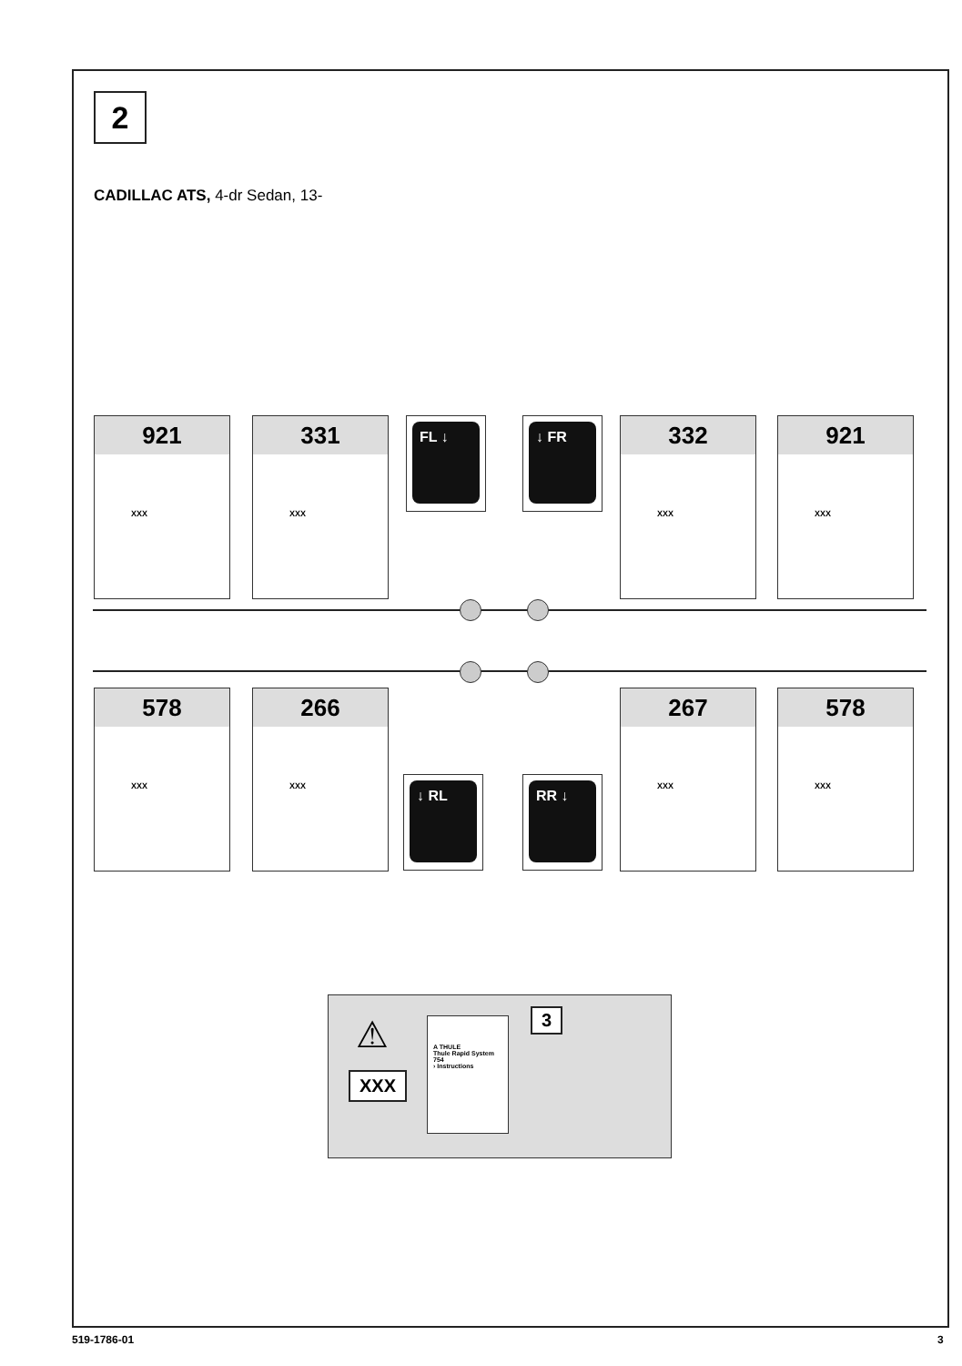2
CADILLAC ATS, 4-dr Sedan, 13-
921
XXX
331
XXX
FL ↓ ↓ FR
332
XXX
921
XXX
578
XXX
266
XXX
↓ RL RR ↓
267
XXX
578
XXX
⚠
XXX
A THULE
Thule Rapid System 754
› Instructions
3
519-1786-01 3